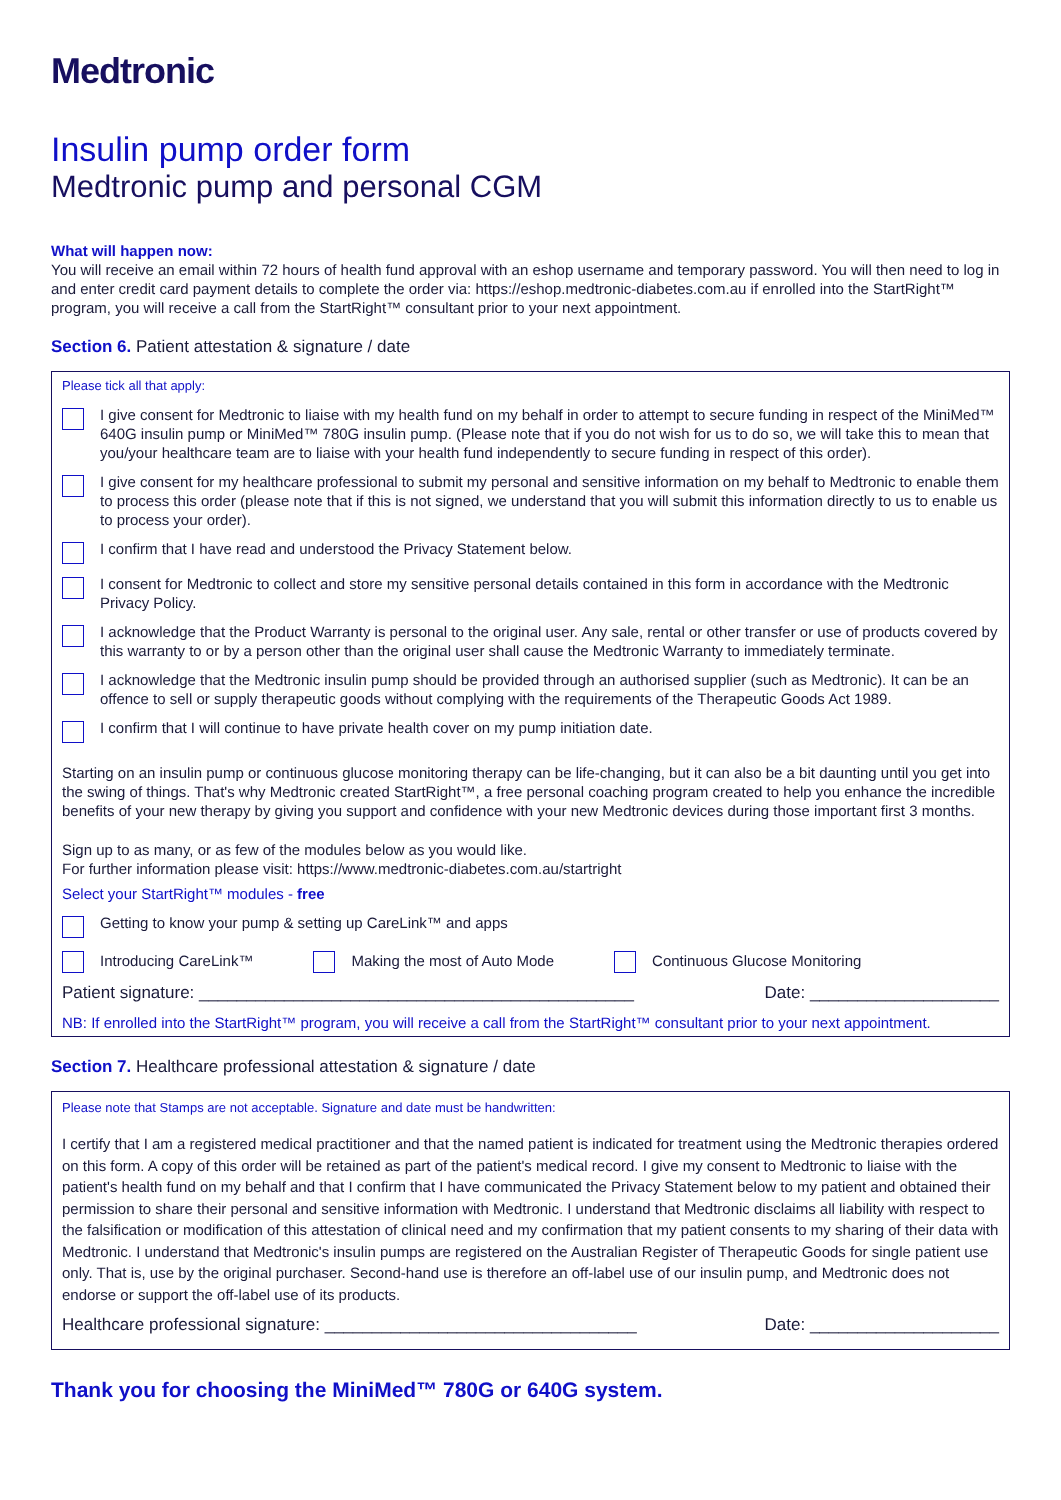Medtronic
Insulin pump order form
Medtronic pump and personal CGM
What will happen now:
You will receive an email within 72 hours of health fund approval with an eshop username and temporary password. You will then need to log in and enter credit card payment details to complete the order via: https://eshop.medtronic-diabetes.com.au if enrolled into the StartRight™ program, you will receive a call from the StartRight™ consultant prior to your next appointment.
Section 6. Patient attestation & signature / date
Please tick all that apply:
I give consent for Medtronic to liaise with my health fund on my behalf in order to attempt to secure funding in respect of the MiniMed™ 640G insulin pump or MiniMed™ 780G insulin pump. (Please note that if you do not wish for us to do so, we will take this to mean that you/your healthcare team are to liaise with your health fund independently to secure funding in respect of this order).
I give consent for my healthcare professional to submit my personal and sensitive information on my behalf to Medtronic to enable them to process this order (please note that if this is not signed, we understand that you will submit this information directly to us to enable us to process your order).
I confirm that I have read and understood the Privacy Statement below.
I consent for Medtronic to collect and store my sensitive personal details contained in this form in accordance with the Medtronic Privacy Policy.
I acknowledge that the Product Warranty is personal to the original user. Any sale, rental or other transfer or use of products covered by this warranty to or by a person other than the original user shall cause the Medtronic Warranty to immediately terminate.
I acknowledge that the Medtronic insulin pump should be provided through an authorised supplier (such as Medtronic). It can be an offence to sell or supply therapeutic goods without complying with the requirements of the Therapeutic Goods Act 1989.
I confirm that I will continue to have private health cover on my pump initiation date.
Starting on an insulin pump or continuous glucose monitoring therapy can be life-changing, but it can also be a bit daunting until you get into the swing of things. That's why Medtronic created StartRight™, a free personal coaching program created to help you enhance the incredible benefits of your new therapy by giving you support and confidence with your new Medtronic devices during those important first 3 months.
Sign up to as many, or as few of the modules below as you would like.
For further information please visit: https://www.medtronic-diabetes.com.au/startright
Select your StartRight™ modules - free
Getting to know your pump & setting up CareLink™ and apps
Introducing CareLink™ Making the most of Auto Mode Continuous Glucose Monitoring
Patient signature: ______________________________________________ Date: ____________________
NB: If enrolled into the StartRight™ program, you will receive a call from the StartRight™ consultant prior to your next appointment.
Section 7. Healthcare professional attestation & signature / date
Please note that Stamps are not acceptable. Signature and date must be handwritten:
I certify that I am a registered medical practitioner and that the named patient is indicated for treatment using the Medtronic therapies ordered on this form. A copy of this order will be retained as part of the patient's medical record. I give my consent to Medtronic to liaise with the patient's health fund on my behalf and that I confirm that I have communicated the Privacy Statement below to my patient and obtained their permission to share their personal and sensitive information with Medtronic. I understand that Medtronic disclaims all liability with respect to the falsification or modification of this attestation of clinical need and my confirmation that my patient consents to my sharing of their data with Medtronic. I understand that Medtronic's insulin pumps are registered on the Australian Register of Therapeutic Goods for single patient use only. That is, use by the original purchaser. Second-hand use is therefore an off-label use of our insulin pump, and Medtronic does not endorse or support the off-label use of its products.
Healthcare professional signature: _________________________________ Date: ____________________
Thank you for choosing the MiniMed™ 780G or 640G system.